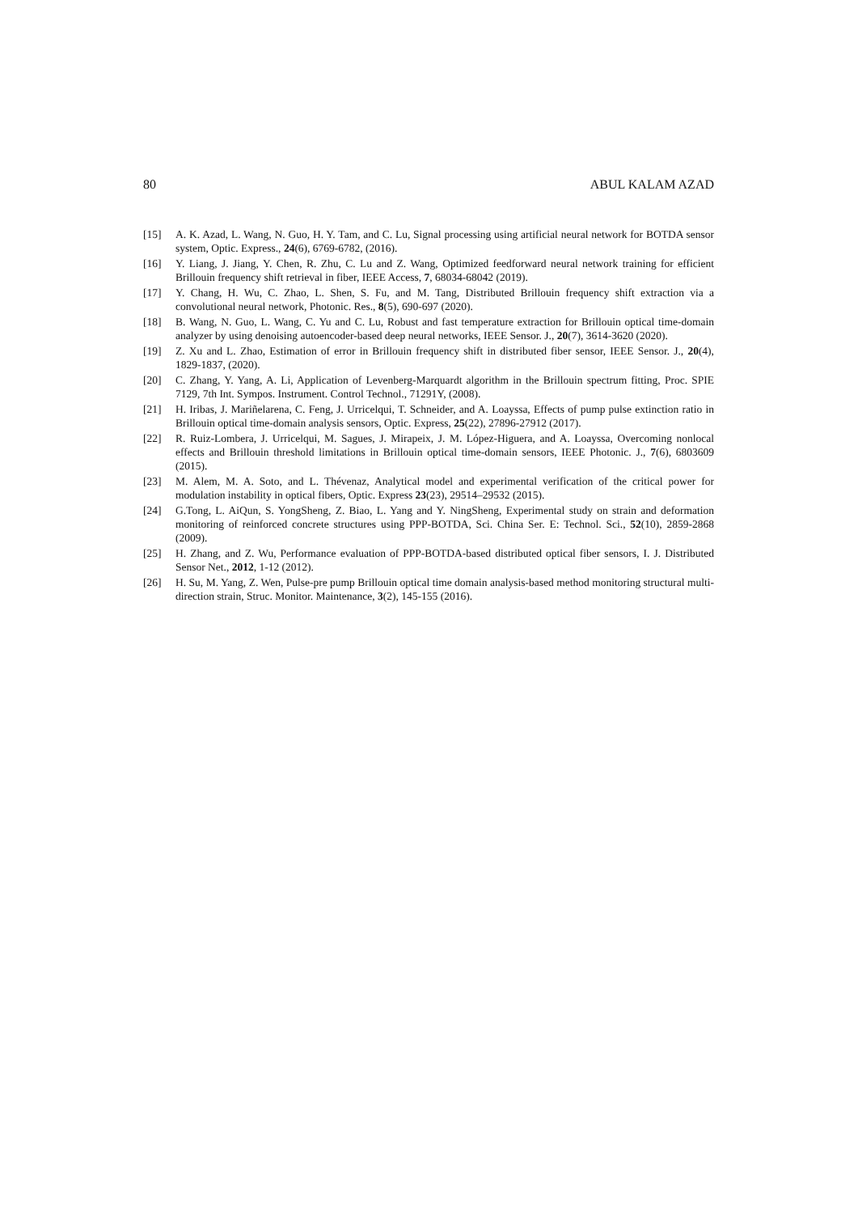80 ABUL KALAM AZAD
[15] A. K. Azad, L. Wang, N. Guo, H. Y. Tam, and C. Lu, Signal processing using artificial neural network for BOTDA sensor system, Optic. Express., 24(6), 6769-6782, (2016).
[16] Y. Liang, J. Jiang, Y. Chen, R. Zhu, C. Lu and Z. Wang, Optimized feedforward neural network training for efficient Brillouin frequency shift retrieval in fiber, IEEE Access, 7, 68034-68042 (2019).
[17] Y. Chang, H. Wu, C. Zhao, L. Shen, S. Fu, and M. Tang, Distributed Brillouin frequency shift extraction via a convolutional neural network, Photonic. Res., 8(5), 690-697 (2020).
[18] B. Wang, N. Guo, L. Wang, C. Yu and C. Lu, Robust and fast temperature extraction for Brillouin optical time-domain analyzer by using denoising autoencoder-based deep neural networks, IEEE Sensor. J., 20(7), 3614-3620 (2020).
[19] Z. Xu and L. Zhao, Estimation of error in Brillouin frequency shift in distributed fiber sensor, IEEE Sensor. J., 20(4), 1829-1837, (2020).
[20] C. Zhang, Y. Yang, A. Li, Application of Levenberg-Marquardt algorithm in the Brillouin spectrum fitting, Proc. SPIE 7129, 7th Int. Sympos. Instrument. Control Technol., 71291Y, (2008).
[21] H. Iribas, J. Mariñelarena, C. Feng, J. Urricelqui, T. Schneider, and A. Loayssa, Effects of pump pulse extinction ratio in Brillouin optical time-domain analysis sensors, Optic. Express, 25(22), 27896-27912 (2017).
[22] R. Ruiz-Lombera, J. Urricelqui, M. Sagues, J. Mirapeix, J. M. López-Higuera, and A. Loayssa, Overcoming nonlocal effects and Brillouin threshold limitations in Brillouin optical time-domain sensors, IEEE Photonic. J., 7(6), 6803609 (2015).
[23] M. Alem, M. A. Soto, and L. Thévenaz, Analytical model and experimental verification of the critical power for modulation instability in optical fibers, Optic. Express 23(23), 29514–29532 (2015).
[24] G.Tong, L. AiQun, S. YongSheng, Z. Biao, L. Yang and Y. NingSheng, Experimental study on strain and deformation monitoring of reinforced concrete structures using PPP-BOTDA, Sci. China Ser. E: Technol. Sci., 52(10), 2859-2868 (2009).
[25] H. Zhang, and Z. Wu, Performance evaluation of PPP-BOTDA-based distributed optical fiber sensors, I. J. Distributed Sensor Net., 2012, 1-12 (2012).
[26] H. Su, M. Yang, Z. Wen, Pulse-pre pump Brillouin optical time domain analysis-based method monitoring structural multi-direction strain, Struc. Monitor. Maintenance, 3(2), 145-155 (2016).